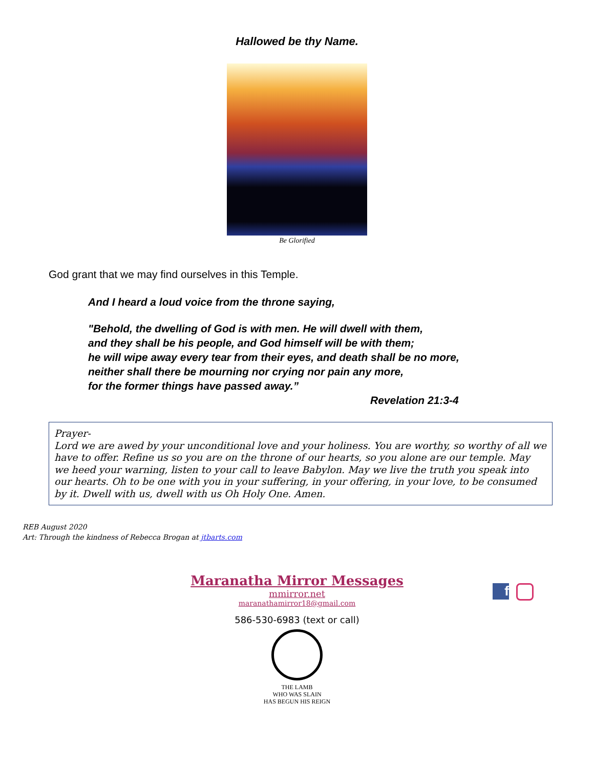Hallowed be thy Name.
Be Glorified
God grant that we may find ourselves in this Temple.
And I heard a loud voice from the throne saying,
"Behold, the dwelling of God is with men. He will dwell with them,
and they shall be his people, and God himself will be with them;
he will wipe away every tear from their eyes, and death shall be no more,
neither shall there be mourning nor crying nor pain any more,
for the former things have passed away.”
Revelation 21:3-4
Prayer-
Lord we are awed by your unconditional love and your holiness. You are worthy, so worthy of all we have to offer. Refine us so you are on the throne of our hearts, so you alone are our temple. May we heed your warning, listen to your call to leave Babylon. May we live the truth you speak into our hearts. Oh to be one with you in your suffering, in your offering, in your love, to be consumed by it. Dwell with us, dwell with us Oh Holy One. Amen.
REB August 2020
Art: Through the kindness of Rebecca Brogan at jtbarts.com
f
Maranatha Mirror Messages
mmirror.net
maranathamirror18@gmail.com
586-530-6983 (text or call)
THE LAMB
WHO WAS SLAIN
HAS BEGUN HIS REIGN